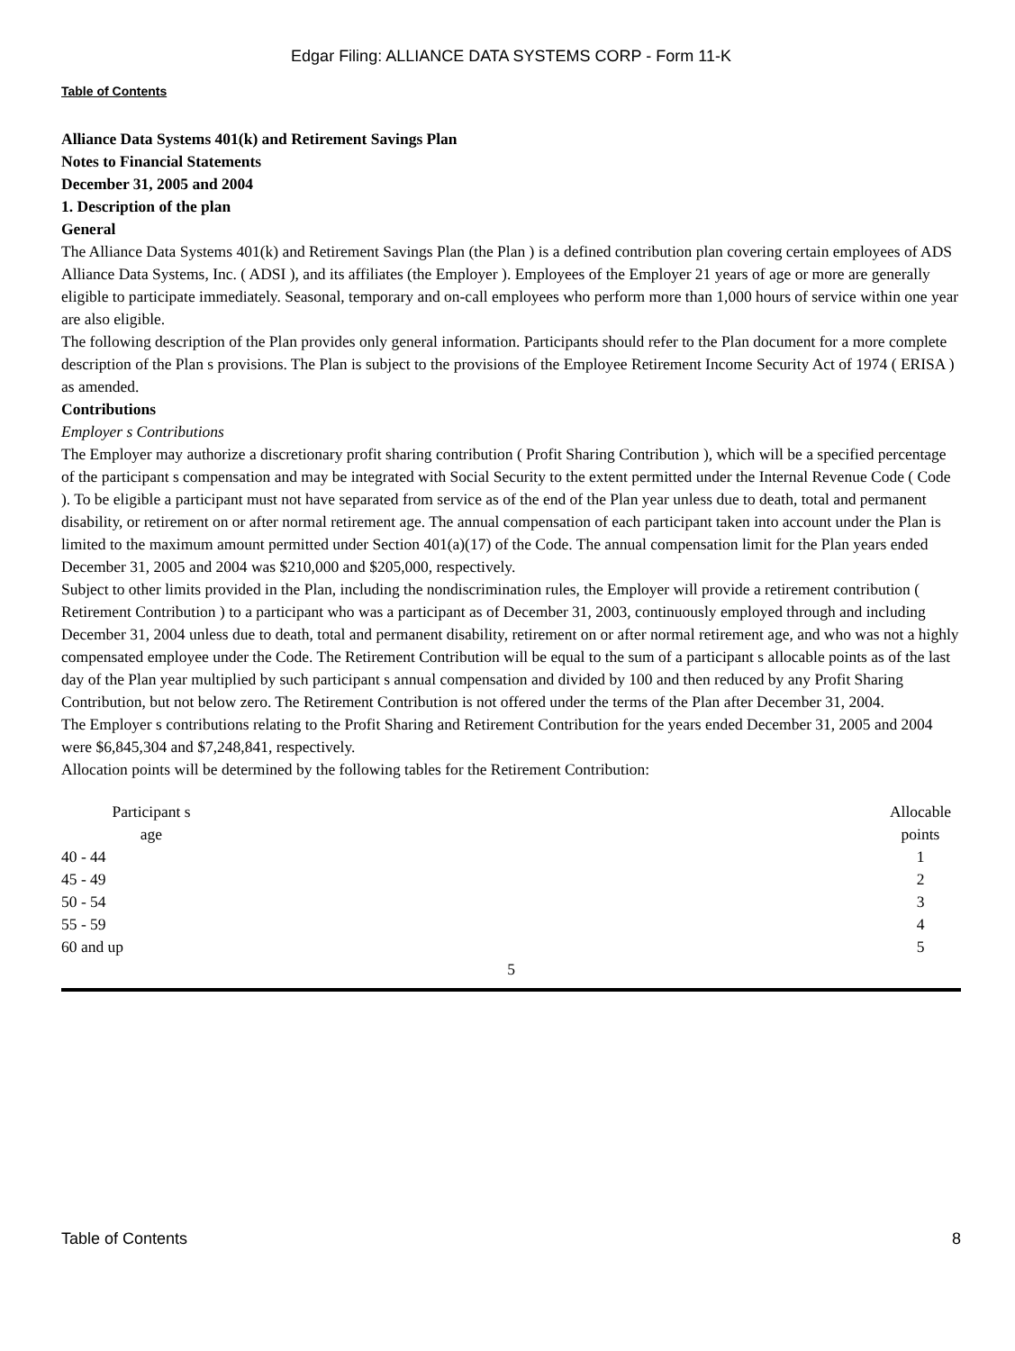Edgar Filing: ALLIANCE DATA SYSTEMS CORP - Form 11-K
Table of Contents
Alliance Data Systems 401(k) and Retirement Savings Plan
Notes to Financial Statements
December 31, 2005 and 2004
1. Description of the plan
General
The Alliance Data Systems 401(k) and Retirement Savings Plan (the Plan ) is a defined contribution plan covering certain employees of ADS Alliance Data Systems, Inc. ( ADSI ), and its affiliates (the Employer ). Employees of the Employer 21 years of age or more are generally eligible to participate immediately. Seasonal, temporary and on-call employees who perform more than 1,000 hours of service within one year are also eligible.
The following description of the Plan provides only general information. Participants should refer to the Plan document for a more complete description of the Plan s provisions. The Plan is subject to the provisions of the Employee Retirement Income Security Act of 1974 ( ERISA ) as amended.
Contributions
Employer s Contributions
The Employer may authorize a discretionary profit sharing contribution ( Profit Sharing Contribution ), which will be a specified percentage of the participant s compensation and may be integrated with Social Security to the extent permitted under the Internal Revenue Code ( Code ). To be eligible a participant must not have separated from service as of the end of the Plan year unless due to death, total and permanent disability, or retirement on or after normal retirement age. The annual compensation of each participant taken into account under the Plan is limited to the maximum amount permitted under Section 401(a)(17) of the Code. The annual compensation limit for the Plan years ended December 31, 2005 and 2004 was $210,000 and $205,000, respectively.
Subject to other limits provided in the Plan, including the nondiscrimination rules, the Employer will provide a retirement contribution ( Retirement Contribution ) to a participant who was a participant as of December 31, 2003, continuously employed through and including December 31, 2004 unless due to death, total and permanent disability, retirement on or after normal retirement age, and who was not a highly compensated employee under the Code. The Retirement Contribution will be equal to the sum of a participant s allocable points as of the last day of the Plan year multiplied by such participant s annual compensation and divided by 100 and then reduced by any Profit Sharing Contribution, but not below zero. The Retirement Contribution is not offered under the terms of the Plan after December 31, 2004.
The Employer s contributions relating to the Profit Sharing and Retirement Contribution for the years ended December 31, 2005 and 2004 were $6,845,304 and $7,248,841, respectively.
Allocation points will be determined by the following tables for the Retirement Contribution:
| Participant s age | | Allocable points |
| --- | --- | --- |
| 40 - 44 | | 1 |
| 45 - 49 | | 2 |
| 50 - 54 | | 3 |
| 55 - 59 | | 4 |
| 60 and up | | 5 |
5
Table of Contents 8